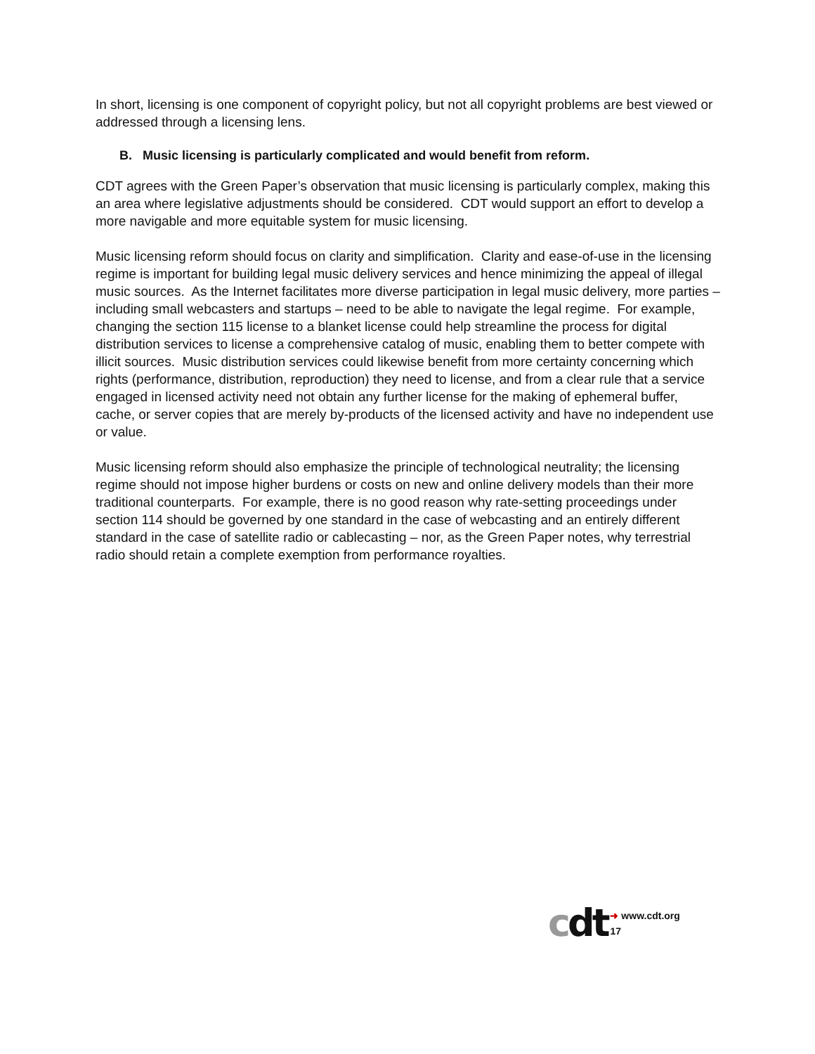In short, licensing is one component of copyright policy, but not all copyright problems are best viewed or addressed through a licensing lens.
B. Music licensing is particularly complicated and would benefit from reform.
CDT agrees with the Green Paper’s observation that music licensing is particularly complex, making this an area where legislative adjustments should be considered. CDT would support an effort to develop a more navigable and more equitable system for music licensing.
Music licensing reform should focus on clarity and simplification. Clarity and ease-of-use in the licensing regime is important for building legal music delivery services and hence minimizing the appeal of illegal music sources. As the Internet facilitates more diverse participation in legal music delivery, more parties – including small webcasters and startups – need to be able to navigate the legal regime. For example, changing the section 115 license to a blanket license could help streamline the process for digital distribution services to license a comprehensive catalog of music, enabling them to better compete with illicit sources. Music distribution services could likewise benefit from more certainty concerning which rights (performance, distribution, reproduction) they need to license, and from a clear rule that a service engaged in licensed activity need not obtain any further license for the making of ephemeral buffer, cache, or server copies that are merely by-products of the licensed activity and have no independent use or value.
Music licensing reform should also emphasize the principle of technological neutrality; the licensing regime should not impose higher burdens or costs on new and online delivery models than their more traditional counterparts. For example, there is no good reason why rate-setting proceedings under section 114 should be governed by one standard in the case of webcasting and an entirely different standard in the case of satellite radio or cablecasting – nor, as the Green Paper notes, why terrestrial radio should retain a complete exemption from performance royalties.
cdt
➜ www.cdt.org
17